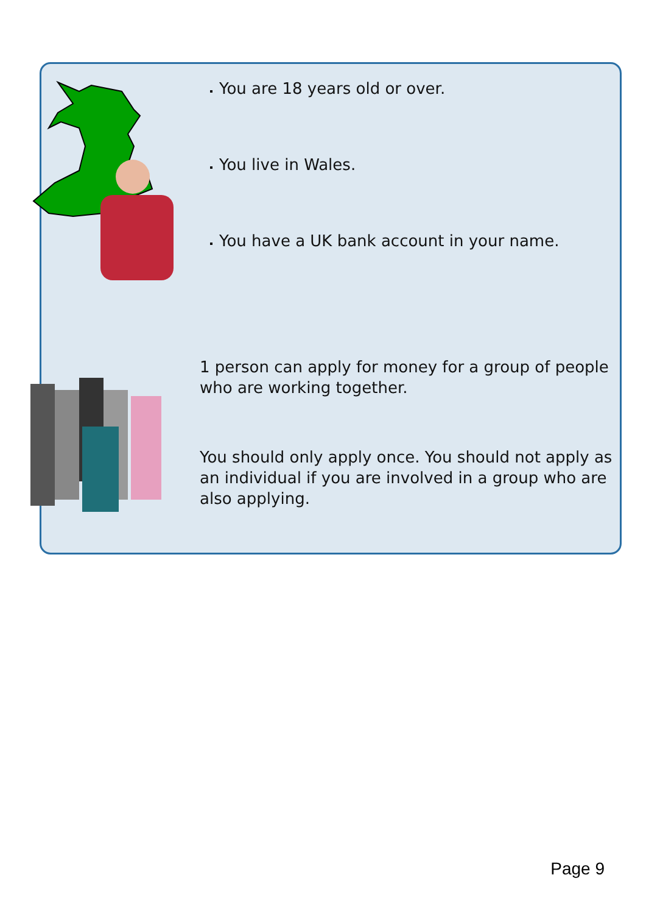You are 18 years old or over.
You live in Wales.
You have a UK bank account in your name.
1 person can apply for money for a group of people who are working together.
You should only apply once. You should not apply as an individual if you are involved in a group who are also applying.
Page 9